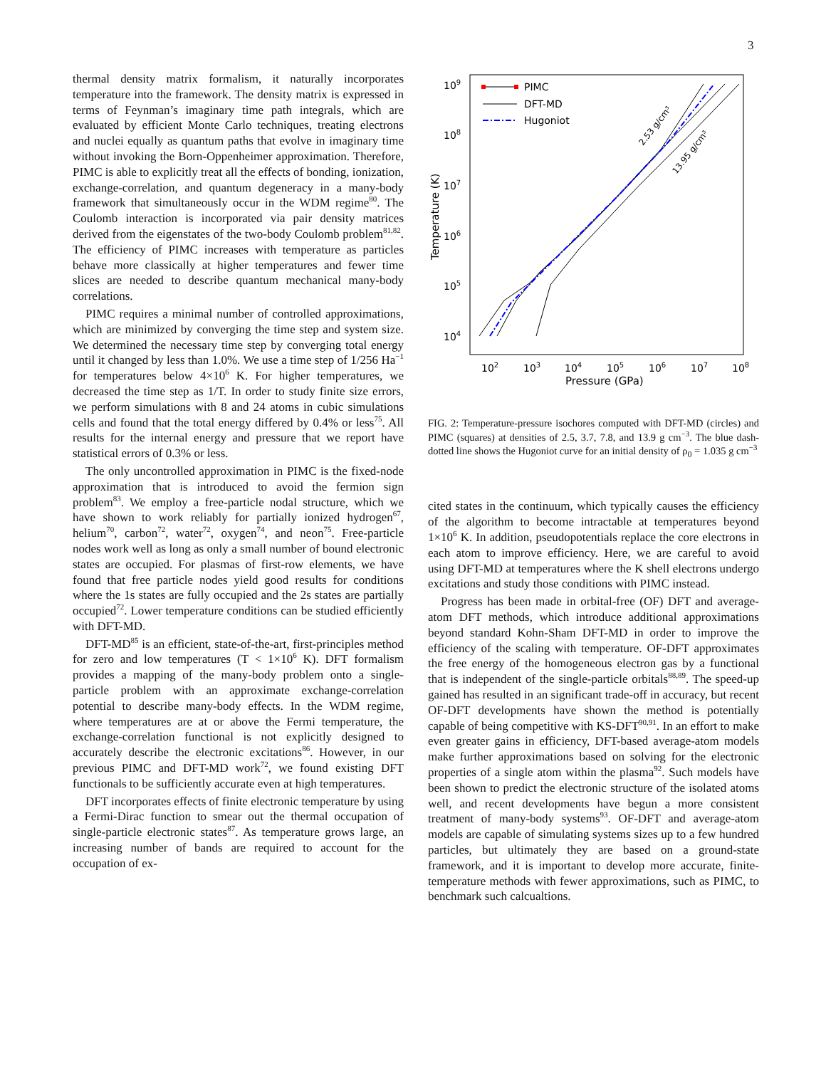3
thermal density matrix formalism, it naturally incorporates temperature into the framework. The density matrix is expressed in terms of Feynman’s imaginary time path integrals, which are evaluated by efficient Monte Carlo techniques, treating electrons and nuclei equally as quantum paths that evolve in imaginary time without invoking the Born-Oppenheimer approximation. Therefore, PIMC is able to explicitly treat all the effects of bonding, ionization, exchange-correlation, and quantum degeneracy in a many-body framework that simultaneously occur in the WDM regime<sup>80</sup>. The Coulomb interaction is incorporated via pair density matrices derived from the eigenstates of the two-body Coulomb problem<sup>81,82</sup>. The efficiency of PIMC increases with temperature as particles behave more classically at higher temperatures and fewer time slices are needed to describe quantum mechanical many-body correlations.
PIMC requires a minimal number of controlled approximations, which are minimized by converging the time step and system size. We determined the necessary time step by converging total energy until it changed by less than 1.0%. We use a time step of 1/256 Ha<sup>−1</sup> for temperatures below 4×10<sup>6</sup> K. For higher temperatures, we decreased the time step as 1/T. In order to study finite size errors, we perform simulations with 8 and 24 atoms in cubic simulations cells and found that the total energy differed by 0.4% or less<sup>75</sup>. All results for the internal energy and pressure that we report have statistical errors of 0.3% or less.
The only uncontrolled approximation in PIMC is the fixed-node approximation that is introduced to avoid the fermion sign problem<sup>83</sup>. We employ a free-particle nodal structure, which we have shown to work reliably for partially ionized hydrogen<sup>67</sup>, helium<sup>70</sup>, carbon<sup>72</sup>, water<sup>72</sup>, oxygen<sup>74</sup>, and neon<sup>75</sup>. Free-particle nodes work well as long as only a small number of bound electronic states are occupied. For plasmas of first-row elements, we have found that free particle nodes yield good results for conditions where the 1s states are fully occupied and the 2s states are partially occupied<sup>72</sup>. Lower temperature conditions can be studied efficiently with DFT-MD.
DFT-MD<sup>85</sup> is an efficient, state-of-the-art, first-principles method for zero and low temperatures (T < 1×10<sup>6</sup> K). DFT formalism provides a mapping of the many-body problem onto a single-particle problem with an approximate exchange-correlation potential to describe many-body effects. In the WDM regime, where temperatures are at or above the Fermi temperature, the exchange-correlation functional is not explicitly designed to accurately describe the electronic excitations<sup>86</sup>. However, in our previous PIMC and DFT-MD work<sup>72</sup>, we found existing DFT functionals to be sufficiently accurate even at high temperatures.
DFT incorporates effects of finite electronic temperature by using a Fermi-Dirac function to smear out the thermal occupation of single-particle electronic states<sup>87</sup>. As temperature grows large, an increasing number of bands are required to account for the occupation of ex-
109
108
107
106
105
104
102
103
104
105
106
107
108
Pressure (GPa)
Temperature (K)
PIMC
DFT-MD
Hugoniot
2.53 g/cm³
13.95 g/cm³
FIG. 2: Temperature-pressure isochores computed with DFT-MD (circles) and PIMC (squares) at densities of 2.5, 3.7, 7.8, and 13.9 g cm<sup>−3</sup>. The blue dash-dotted line shows the Hugoniot curve for an initial density of ρ<sub>0</sub> = 1.035 g cm<sup>−3</sup>
cited states in the continuum, which typically causes the efficiency of the algorithm to become intractable at temperatures beyond 1×10<sup>6</sup> K. In addition, pseudopotentials replace the core electrons in each atom to improve efficiency. Here, we are careful to avoid using DFT-MD at temperatures where the K shell electrons undergo excitations and study those conditions with PIMC instead.
Progress has been made in orbital-free (OF) DFT and average-atom DFT methods, which introduce additional approximations beyond standard Kohn-Sham DFT-MD in order to improve the efficiency of the scaling with temperature. OF-DFT approximates the free energy of the homogeneous electron gas by a functional that is independent of the single-particle orbitals<sup>88,89</sup>. The speed-up gained has resulted in an significant trade-off in accuracy, but recent OF-DFT developments have shown the method is potentially capable of being competitive with KS-DFT<sup>90,91</sup>. In an effort to make even greater gains in efficiency, DFT-based average-atom models make further approximations based on solving for the electronic properties of a single atom within the plasma<sup>92</sup>. Such models have been shown to predict the electronic structure of the isolated atoms well, and recent developments have begun a more consistent treatment of many-body systems<sup>93</sup>. OF-DFT and average-atom models are capable of simulating systems sizes up to a few hundred particles, but ultimately they are based on a ground-state framework, and it is important to develop more accurate, finite-temperature methods with fewer approximations, such as PIMC, to benchmark such calcualtions.